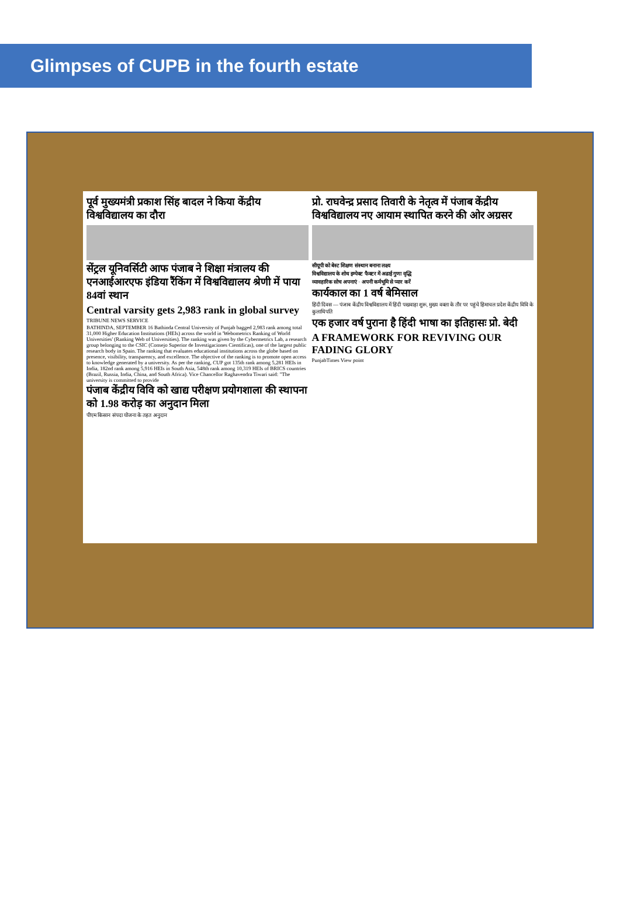Glimpses of CUPB in the fourth estate
पूर्व मुख्यमंत्री प्रकाश सिंह बादल ने किया केंद्रीय विश्वविद्यालय का दौरा
सेंट्रल यूनिवर्सिटी आफ पंजाब ने शिक्षा मंत्रालय की एनआईआरएफ इंडिया रैंकिंग में विश्वविद्यालय श्रेणी में पाया 84वां स्थान
Central varsity gets 2,983 rank in global survey
TRIBUNE NEWS SERVICE
BATHINDA, SEPTEMBER 16 Bathinda Central University of Punjab bagged 2,983 rank among total 31,000 Higher Education Institutions (HEIs) across the world in 'Webometrics Ranking of World Universities' (Ranking Web of Universities). The ranking was given by the Cybermetrics Lab, a research group belonging to the CSIC (Consejo Superior de Investigaciones Cientificas), one of the largest public research body in Spain. The ranking that evaluates educational institutions across the globe based on presence, visibility, transparency, and excellence. The objective of the ranking is to promote open access to knowledge generated by a university. As per the ranking, CUP got 135th rank among 5,281 HEIs in India, 182nd rank among 5,916 HEIs in South Asia, 548th rank among 10,319 HEIs of BRICS countries (Brazil, Russia, India, China, and South Africa). Vice Chancellor Raghavendra Tiwari said: "The university is committed to provide
पंजाब केंद्रीय विवि को खाद्य परीक्षण प्रयोगशाला की स्थापना को 1.98 करोड़ का अनुदान मिला
पीएम किसान संपदा योजना के तहत अनुदान
प्रो. राघवेन्द्र प्रसाद तिवारी के नेतृत्व में पंजाब केंद्रीय विश्वविद्यालय नए आयाम स्थापित करने की ओर अग्रसर
सीयूपी को बेस्ट शिक्षण संस्थान बनाना लक्ष्य
विश्वविद्यालय के शोध इम्पेक्ट फैक्टर में अढाई गुणा वृद्धि
व्यावहारिक सोच अपनाएं · अपनी कर्मभूमि से प्यार करें
कार्यकाल का 1 वर्ष बेमिसाल
हिंदी दिवस — पंजाब केंद्रीय विश्वविद्यालय में हिंदी पखवाड़ा शुरू, मुख्य वक्ता के तौर पर पहुंचे हिमाचल प्रदेश केंद्रीय विवि के कुलाधिपति
एक हजार वर्ष पुराना है हिंदी भाषा का इतिहासः प्रो. बेदी
A FRAMEWORK FOR REVIVING OUR FADING GLORY
PunjabTimes View point